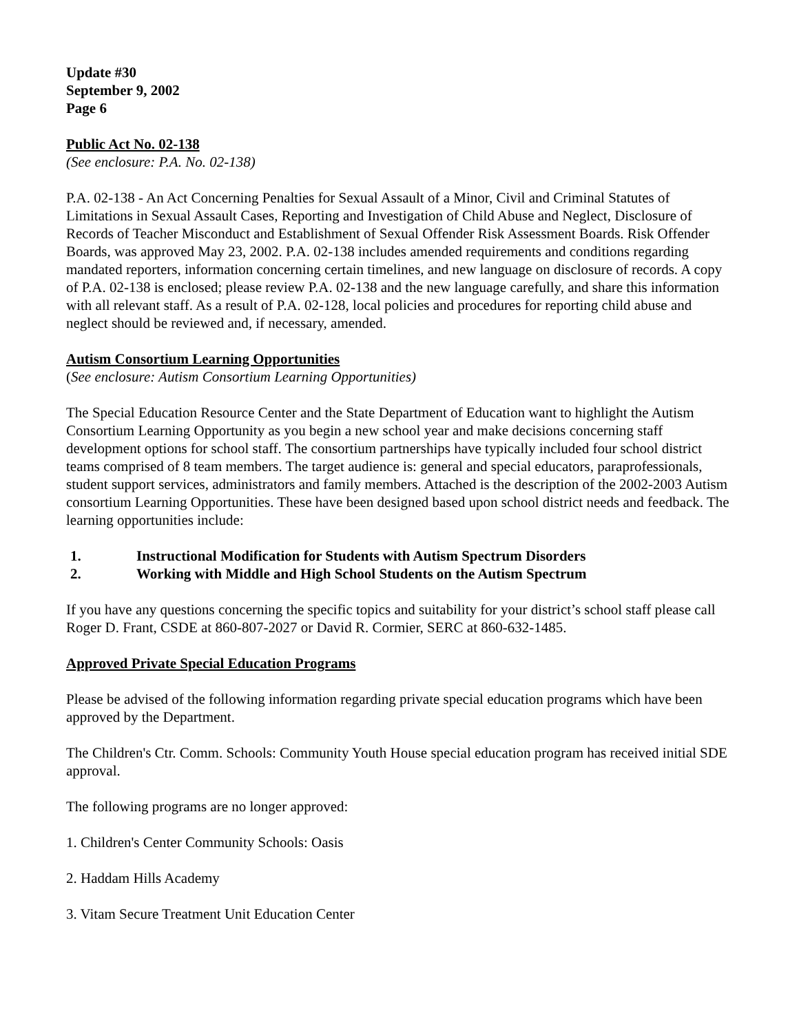Update #30
September 9, 2002
Page 6
Public Act No. 02-138
(See enclosure: P.A. No. 02-138)
P.A. 02-138 - An Act Concerning Penalties for Sexual Assault of a Minor, Civil and Criminal Statutes of Limitations in Sexual Assault Cases, Reporting and Investigation of Child Abuse and Neglect, Disclosure of Records of Teacher Misconduct and Establishment of Sexual Offender Risk Assessment Boards. Risk Offender Boards, was approved May 23, 2002. P.A. 02-138 includes amended requirements and conditions regarding mandated reporters, information concerning certain timelines, and new language on disclosure of records. A copy of P.A. 02-138 is enclosed; please review P.A. 02-138 and the new language carefully, and share this information with all relevant staff. As a result of P.A. 02-128, local policies and procedures for reporting child abuse and neglect should be reviewed and, if necessary, amended.
Autism Consortium Learning Opportunities
(See enclosure: Autism Consortium Learning Opportunities)
The Special Education Resource Center and the State Department of Education want to highlight the Autism Consortium Learning Opportunity as you begin a new school year and make decisions concerning staff development options for school staff. The consortium partnerships have typically included four school district teams comprised of 8 team members. The target audience is: general and special educators, paraprofessionals, student support services, administrators and family members. Attached is the description of the 2002-2003 Autism consortium Learning Opportunities. These have been designed based upon school district needs and feedback. The learning opportunities include:
1. Instructional Modification for Students with Autism Spectrum Disorders
2. Working with Middle and High School Students on the Autism Spectrum
If you have any questions concerning the specific topics and suitability for your district’s school staff please call Roger D. Frant, CSDE at 860-807-2027 or David R. Cormier, SERC at 860-632-1485.
Approved Private Special Education Programs
Please be advised of the following information regarding private special education programs which have been approved by the Department.
The Children's Ctr. Comm. Schools: Community Youth House special education program has received initial SDE approval.
The following programs are no longer approved:
1. Children's Center Community Schools: Oasis
2. Haddam Hills Academy
3. Vitam Secure Treatment Unit Education Center